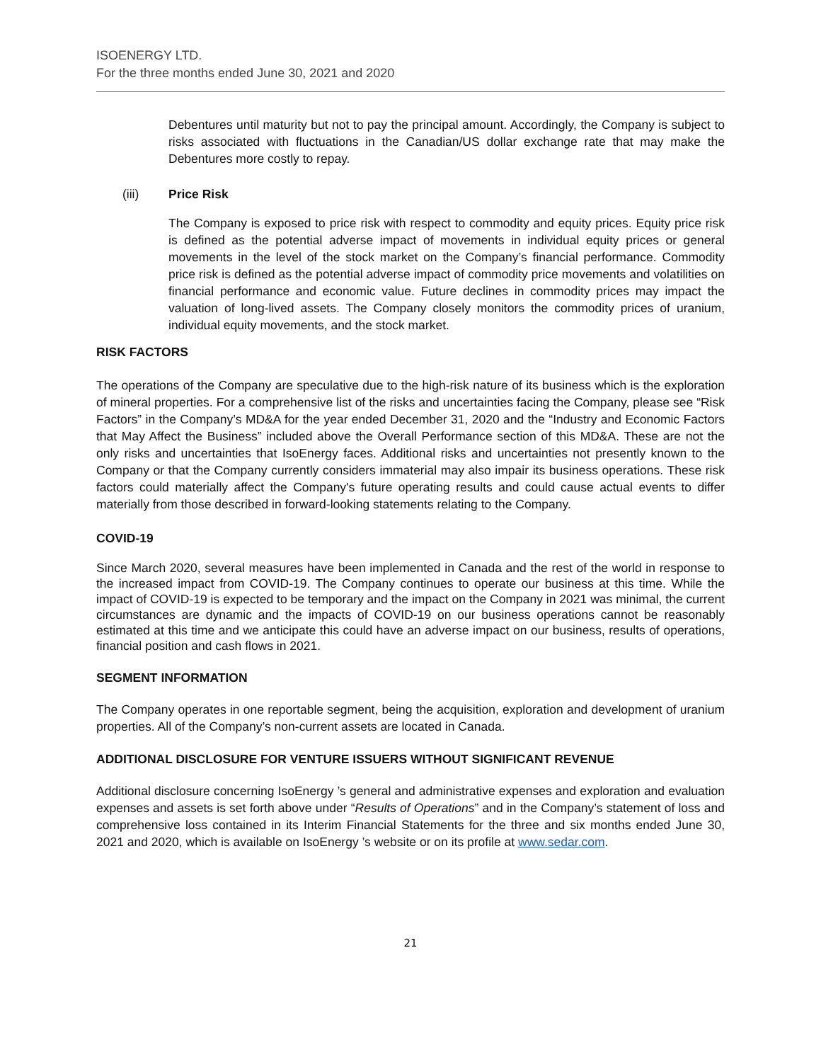ISOENERGY LTD.
For the three months ended June 30, 2021 and 2020
Debentures until maturity but not to pay the principal amount. Accordingly, the Company is subject to risks associated with fluctuations in the Canadian/US dollar exchange rate that may make the Debentures more costly to repay.
(iii) Price Risk
The Company is exposed to price risk with respect to commodity and equity prices. Equity price risk is defined as the potential adverse impact of movements in individual equity prices or general movements in the level of the stock market on the Company’s financial performance. Commodity price risk is defined as the potential adverse impact of commodity price movements and volatilities on financial performance and economic value. Future declines in commodity prices may impact the valuation of long-lived assets. The Company closely monitors the commodity prices of uranium, individual equity movements, and the stock market.
RISK FACTORS
The operations of the Company are speculative due to the high-risk nature of its business which is the exploration of mineral properties. For a comprehensive list of the risks and uncertainties facing the Company, please see “Risk Factors” in the Company’s MD&A for the year ended December 31, 2020 and the “Industry and Economic Factors that May Affect the Business” included above the Overall Performance section of this MD&A. These are not the only risks and uncertainties that IsoEnergy faces. Additional risks and uncertainties not presently known to the Company or that the Company currently considers immaterial may also impair its business operations. These risk factors could materially affect the Company's future operating results and could cause actual events to differ materially from those described in forward-looking statements relating to the Company.
COVID-19
Since March 2020, several measures have been implemented in Canada and the rest of the world in response to the increased impact from COVID-19. The Company continues to operate our business at this time. While the impact of COVID-19 is expected to be temporary and the impact on the Company in 2021 was minimal, the current circumstances are dynamic and the impacts of COVID-19 on our business operations cannot be reasonably estimated at this time and we anticipate this could have an adverse impact on our business, results of operations, financial position and cash flows in 2021.
SEGMENT INFORMATION
The Company operates in one reportable segment, being the acquisition, exploration and development of uranium properties. All of the Company’s non-current assets are located in Canada.
ADDITIONAL DISCLOSURE FOR VENTURE ISSUERS WITHOUT SIGNIFICANT REVENUE
Additional disclosure concerning IsoEnergy ’s general and administrative expenses and exploration and evaluation expenses and assets is set forth above under “Results of Operations” and in the Company’s statement of loss and comprehensive loss contained in its Interim Financial Statements for the three and six months ended June 30, 2021 and 2020, which is available on IsoEnergy ’s website or on its profile at www.sedar.com.
21